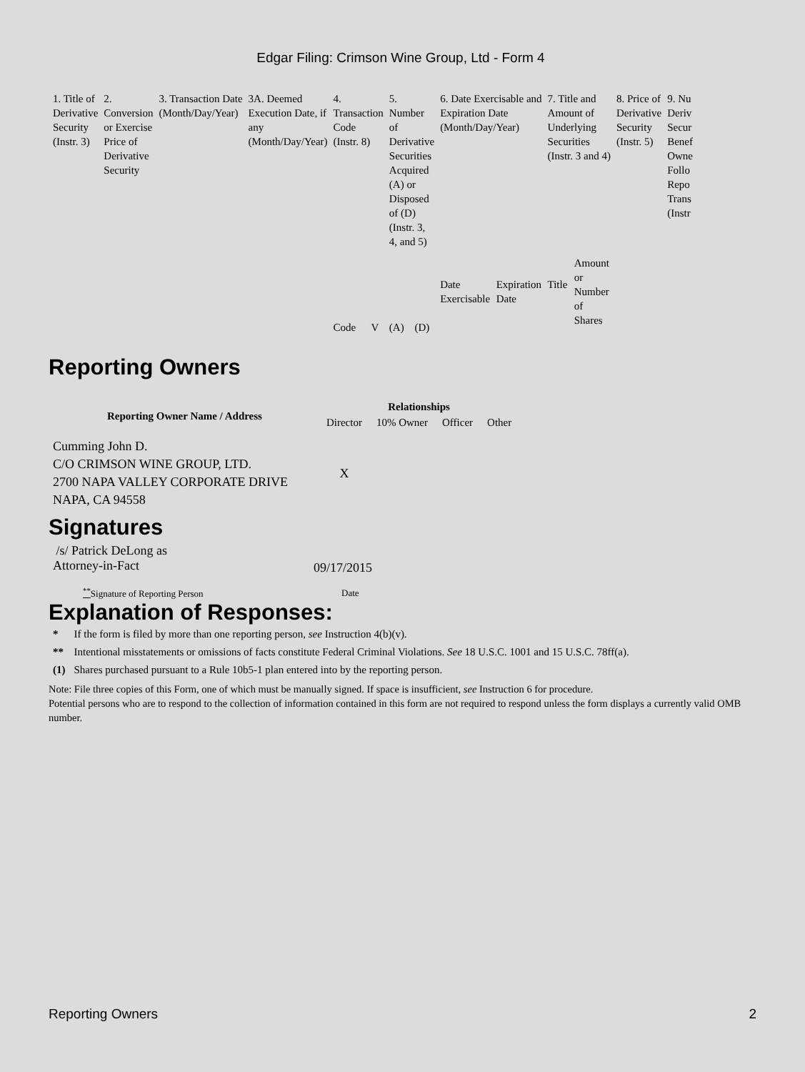Edgar Filing: Crimson Wine Group, Ltd - Form 4
| 1. Title of Derivative Security (Instr. 3) | 2. Conversion or Exercise Price of Derivative Security | 3. Transaction Date (Month/Day/Year) | 3A. Deemed Execution Date, if any (Month/Day/Year) | 4. Transaction Code (Instr. 8) | | 5. Number of Derivative Securities Acquired (A) or Disposed of (D) (Instr. 3, 4, and 5) | | 6. Date Exercisable and Expiration Date (Month/Day/Year) | | 7. Title and Amount of Underlying Securities (Instr. 3 and 4) | | 8. Price of Derivative Security (Instr. 5) | 9. Nu Deriv Secur Benef Owne Follo Repo Trans (Instr |
| | | | | Code | V | (A) | (D) | Date Exercisable | Expiration Date | Title | Amount or Number of Shares | | |
Reporting Owners
| Reporting Owner Name / Address | Relationships | | | |
| --- | --- | --- | --- | --- |
| | Director | 10% Owner | Officer | Other |
| Cumming John D. C/O CRIMSON WINE GROUP, LTD. 2700 NAPA VALLEY CORPORATE DRIVE NAPA, CA 94558 | X | | | |
Signatures
| /s/ Patrick DeLong as Attorney-in-Fact | 09/17/2015 |
| <sup>**</sup> Signature of Reporting Person | Date |
Explanation of Responses:
| * | If the form is filed by more than one reporting person, see Instruction 4(b)(v). |
| ** | Intentional misstatements or omissions of facts constitute Federal Criminal Violations. See 18 U.S.C. 1001 and 15 U.S.C. 78ff(a). |
| (1) | Shares purchased pursuant to a Rule 10b5-1 plan entered into by the reporting person. |
Note: File three copies of this Form, one of which must be manually signed. If space is insufficient, see Instruction 6 for procedure.
Potential persons who are to respond to the collection of information contained in this form are not required to respond unless the form displays a currently valid OMB number.
Reporting Owners 2